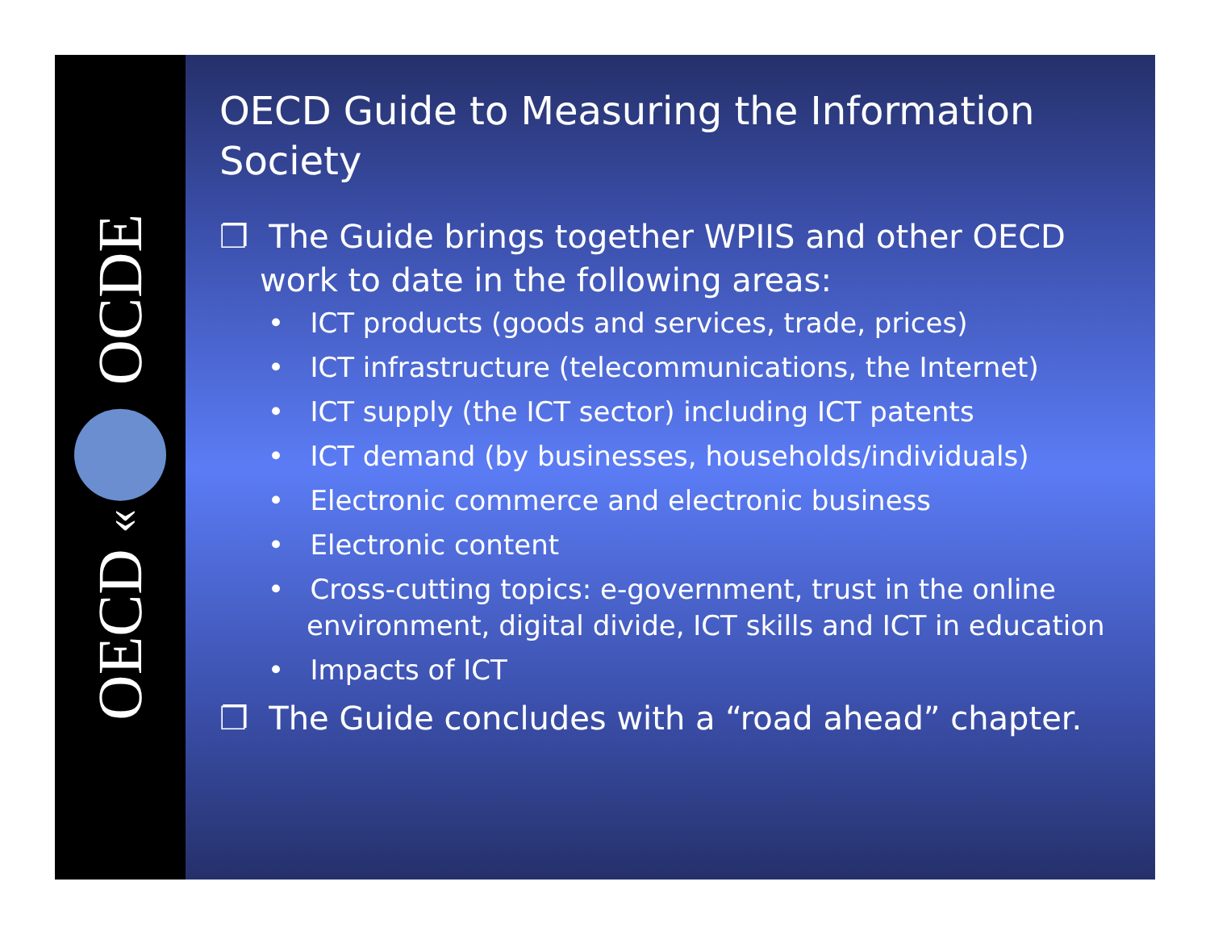OECD « OCDE
OECD Guide to Measuring the Information Society
❐ The Guide brings together WPIIS and other OECD work to date in the following areas:
• ICT products (goods and services, trade, prices)
• ICT infrastructure (telecommunications, the Internet)
• ICT supply (the ICT sector) including ICT patents
• ICT demand (by businesses, households/individuals)
• Electronic commerce and electronic business
• Electronic content
• Cross-cutting topics: e-government, trust in the online environment, digital divide, ICT skills and ICT in education
• Impacts of ICT
❐ The Guide concludes with a “road ahead” chapter.